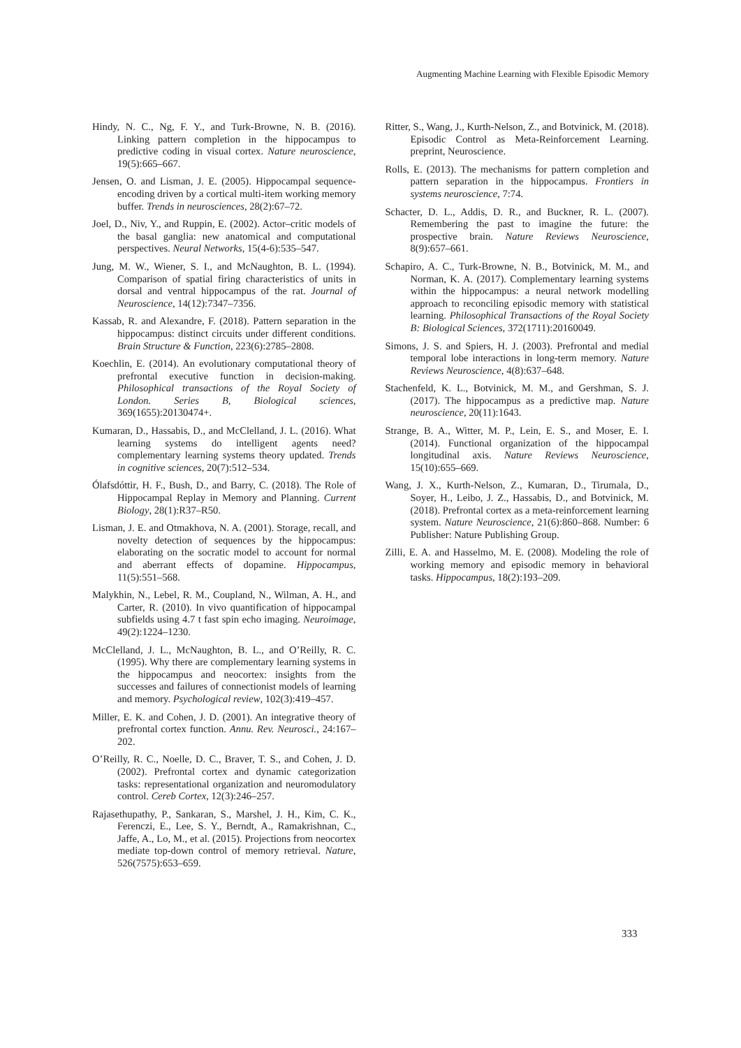Augmenting Machine Learning with Flexible Episodic Memory
Hindy, N. C., Ng, F. Y., and Turk-Browne, N. B. (2016). Linking pattern completion in the hippocampus to predictive coding in visual cortex. Nature neuroscience, 19(5):665–667.
Jensen, O. and Lisman, J. E. (2005). Hippocampal sequence-encoding driven by a cortical multi-item working memory buffer. Trends in neurosciences, 28(2):67–72.
Joel, D., Niv, Y., and Ruppin, E. (2002). Actor–critic models of the basal ganglia: new anatomical and computational perspectives. Neural Networks, 15(4-6):535–547.
Jung, M. W., Wiener, S. I., and McNaughton, B. L. (1994). Comparison of spatial firing characteristics of units in dorsal and ventral hippocampus of the rat. Journal of Neuroscience, 14(12):7347–7356.
Kassab, R. and Alexandre, F. (2018). Pattern separation in the hippocampus: distinct circuits under different conditions. Brain Structure & Function, 223(6):2785–2808.
Koechlin, E. (2014). An evolutionary computational theory of prefrontal executive function in decision-making. Philosophical transactions of the Royal Society of London. Series B, Biological sciences, 369(1655):20130474+.
Kumaran, D., Hassabis, D., and McClelland, J. L. (2016). What learning systems do intelligent agents need? complementary learning systems theory updated. Trends in cognitive sciences, 20(7):512–534.
Ólafsdóttir, H. F., Bush, D., and Barry, C. (2018). The Role of Hippocampal Replay in Memory and Planning. Current Biology, 28(1):R37–R50.
Lisman, J. E. and Otmakhova, N. A. (2001). Storage, recall, and novelty detection of sequences by the hippocampus: elaborating on the socratic model to account for normal and aberrant effects of dopamine. Hippocampus, 11(5):551–568.
Malykhin, N., Lebel, R. M., Coupland, N., Wilman, A. H., and Carter, R. (2010). In vivo quantification of hippocampal subfields using 4.7 t fast spin echo imaging. Neuroimage, 49(2):1224–1230.
McClelland, J. L., McNaughton, B. L., and O’Reilly, R. C. (1995). Why there are complementary learning systems in the hippocampus and neocortex: insights from the successes and failures of connectionist models of learning and memory. Psychological review, 102(3):419–457.
Miller, E. K. and Cohen, J. D. (2001). An integrative theory of prefrontal cortex function. Annu. Rev. Neurosci., 24:167–202.
O’Reilly, R. C., Noelle, D. C., Braver, T. S., and Cohen, J. D. (2002). Prefrontal cortex and dynamic categorization tasks: representational organization and neuromodulatory control. Cereb Cortex, 12(3):246–257.
Rajasethupathy, P., Sankaran, S., Marshel, J. H., Kim, C. K., Ferenczi, E., Lee, S. Y., Berndt, A., Ramakrishnan, C., Jaffe, A., Lo, M., et al. (2015). Projections from neocortex mediate top-down control of memory retrieval. Nature, 526(7575):653–659.
Ritter, S., Wang, J., Kurth-Nelson, Z., and Botvinick, M. (2018). Episodic Control as Meta-Reinforcement Learning. preprint, Neuroscience.
Rolls, E. (2013). The mechanisms for pattern completion and pattern separation in the hippocampus. Frontiers in systems neuroscience, 7:74.
Schacter, D. L., Addis, D. R., and Buckner, R. L. (2007). Remembering the past to imagine the future: the prospective brain. Nature Reviews Neuroscience, 8(9):657–661.
Schapiro, A. C., Turk-Browne, N. B., Botvinick, M. M., and Norman, K. A. (2017). Complementary learning systems within the hippocampus: a neural network modelling approach to reconciling episodic memory with statistical learning. Philosophical Transactions of the Royal Society B: Biological Sciences, 372(1711):20160049.
Simons, J. S. and Spiers, H. J. (2003). Prefrontal and medial temporal lobe interactions in long-term memory. Nature Reviews Neuroscience, 4(8):637–648.
Stachenfeld, K. L., Botvinick, M. M., and Gershman, S. J. (2017). The hippocampus as a predictive map. Nature neuroscience, 20(11):1643.
Strange, B. A., Witter, M. P., Lein, E. S., and Moser, E. I. (2014). Functional organization of the hippocampal longitudinal axis. Nature Reviews Neuroscience, 15(10):655–669.
Wang, J. X., Kurth-Nelson, Z., Kumaran, D., Tirumala, D., Soyer, H., Leibo, J. Z., Hassabis, D., and Botvinick, M. (2018). Prefrontal cortex as a meta-reinforcement learning system. Nature Neuroscience, 21(6):860–868. Number: 6 Publisher: Nature Publishing Group.
Zilli, E. A. and Hasselmo, M. E. (2008). Modeling the role of working memory and episodic memory in behavioral tasks. Hippocampus, 18(2):193–209.
333